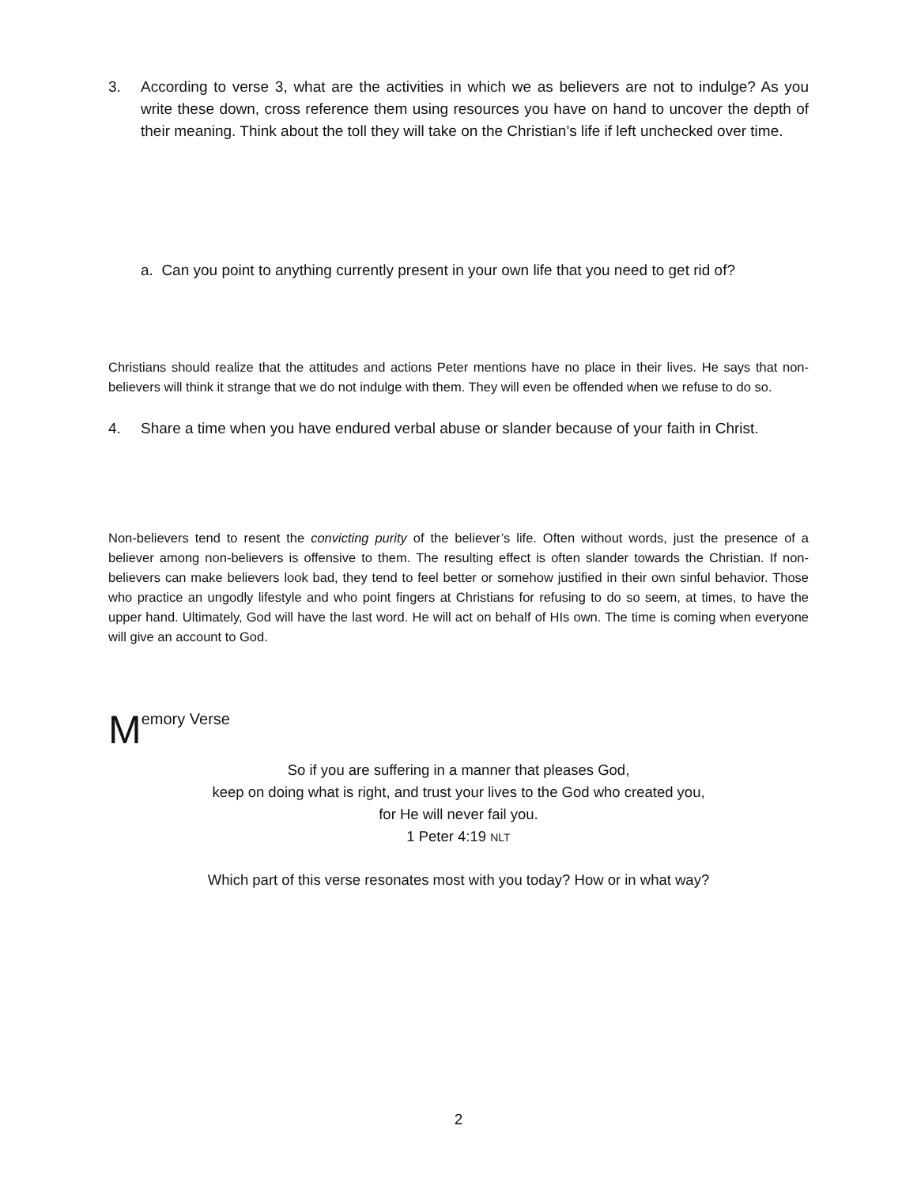3. According to verse 3, what are the activities in which we as believers are not to indulge? As you write these down, cross reference them using resources you have on hand to uncover the depth of their meaning. Think about the toll they will take on the Christian’s life if left unchecked over time.
a. Can you point to anything currently present in your own life that you need to get rid of?
Christians should realize that the attitudes and actions Peter mentions have no place in their lives. He says that non-believers will think it strange that we do not indulge with them. They will even be offended when we refuse to do so.
4. Share a time when you have endured verbal abuse or slander because of your faith in Christ.
Non-believers tend to resent the convicting purity of the believer’s life. Often without words, just the presence of a believer among non-believers is offensive to them. The resulting effect is often slander towards the Christian. If non-believers can make believers look bad, they tend to feel better or somehow justified in their own sinful behavior. Those who practice an ungodly lifestyle and who point fingers at Christians for refusing to do so seem, at times, to have the upper hand. Ultimately, God will have the last word. He will act on behalf of HIs own. The time is coming when everyone will give an account to God.
Memory Verse
So if you are suffering in a manner that pleases God,
keep on doing what is right, and trust your lives to the God who created you,
for He will never fail you.
1 Peter 4:19 NLT
Which part of this verse resonates most with you today? How or in what way?
2